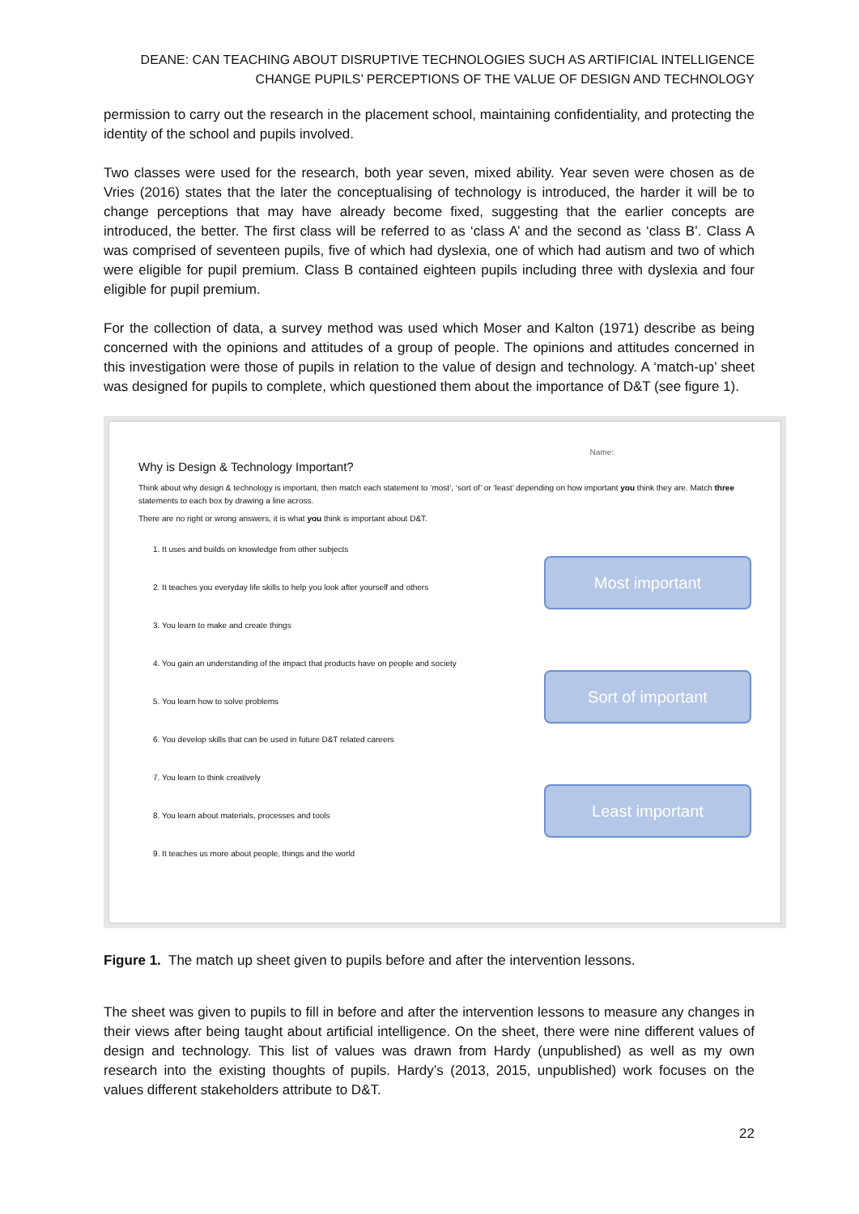DEANE: CAN TEACHING ABOUT DISRUPTIVE TECHNOLOGIES SUCH AS ARTIFICIAL INTELLIGENCE
CHANGE PUPILS’ PERCEPTIONS OF THE VALUE OF DESIGN AND TECHNOLOGY
permission to carry out the research in the placement school, maintaining confidentiality, and protecting the identity of the school and pupils involved.
Two classes were used for the research, both year seven, mixed ability. Year seven were chosen as de Vries (2016) states that the later the conceptualising of technology is introduced, the harder it will be to change perceptions that may have already become fixed, suggesting that the earlier concepts are introduced, the better. The first class will be referred to as ‘class A’ and the second as ‘class B’. Class A was comprised of seventeen pupils, five of which had dyslexia, one of which had autism and two of which were eligible for pupil premium. Class B contained eighteen pupils including three with dyslexia and four eligible for pupil premium.
For the collection of data, a survey method was used which Moser and Kalton (1971) describe as being concerned with the opinions and attitudes of a group of people. The opinions and attitudes concerned in this investigation were those of pupils in relation to the value of design and technology. A ‘match-up’ sheet was designed for pupils to complete, which questioned them about the importance of D&T (see figure 1).
Name:
Why is Design & Technology Important?
Think about why design & technology is important, then match each statement to ‘most’, ‘sort of’ or ‘least’ depending on how important you think they are. Match three statements to each box by drawing a line across.
There are no right or wrong answers, it is what you think is important about D&T.
1. It uses and builds on knowledge from other subjects
2. It teaches you everyday life skills to help you look after yourself and others
3. You learn to make and create things
4. You gain an understanding of the impact that products have on people and society
5. You learn how to solve problems
6. You develop skills that can be used in future D&T related careers
7. You learn to think creatively
8. You learn about materials, processes and tools
9. It teaches us more about people, things and the world
Most important
Sort of important
Least important
Figure 1. The match up sheet given to pupils before and after the intervention lessons.
The sheet was given to pupils to fill in before and after the intervention lessons to measure any changes in their views after being taught about artificial intelligence. On the sheet, there were nine different values of design and technology. This list of values was drawn from Hardy (unpublished) as well as my own research into the existing thoughts of pupils. Hardy’s (2013, 2015, unpublished) work focuses on the values different stakeholders attribute to D&T.
22